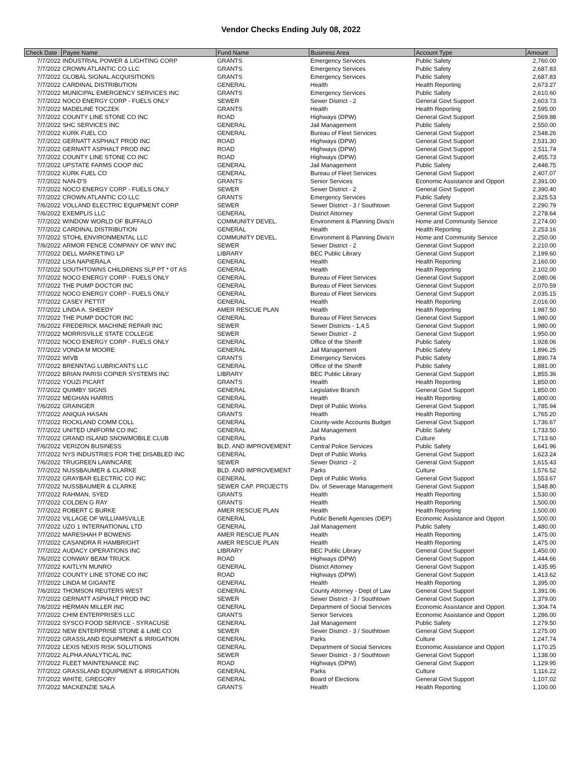Vendor Checks Ending July 08, 2022
| Check Date | Payee Name | Fund Name | Business Area | Account Type | Amount |
| --- | --- | --- | --- | --- | --- |
| 7/7/2022 | INDUSTRIAL POWER & LIGHTING CORP | GRANTS | Emergency Services | Public Safety | 2,760.00 |
| 7/7/2022 | CROWN ATLANTIC CO LLC | GRANTS | Emergency Services | Public Safety | 2,687.83 |
| 7/7/2022 | GLOBAL SIGNAL ACQUISITIONS | GRANTS | Emergency Services | Public Safety | 2,687.83 |
| 7/7/2022 | CARDINAL DISTRIBUTION | GENERAL | Health | Health Reporting | 2,673.27 |
| 7/7/2022 | MUNICIPAL EMERGENCY SERVICES INC | GRANTS | Emergency Services | Public Safety | 2,610.60 |
| 7/7/2022 | NOCO ENERGY CORP - FUELS ONLY | SEWER | Sewer District - 2 | General Govt Support | 2,603.73 |
| 7/7/2022 | MADELINE TOCZEK | GRANTS | Health | Health Reporting | 2,595.00 |
| 7/7/2022 | COUNTY LINE STONE CO INC | ROAD | Highways (DPW) | General Govt Support | 2,569.88 |
| 7/7/2022 | SHC SERVICES INC | GENERAL | Jail Management | Public Safety | 2,550.00 |
| 7/7/2022 | KURK FUEL CO | GENERAL | Bureau of Fleet Services | General Govt Support | 2,548.26 |
| 7/7/2022 | GERNATT ASPHALT PROD INC | ROAD | Highways (DPW) | General Govt Support | 2,531.30 |
| 7/7/2022 | GERNATT ASPHALT PROD INC | ROAD | Highways (DPW) | General Govt Support | 2,511.74 |
| 7/7/2022 | COUNTY LINE STONE CO INC | ROAD | Highways (DPW) | General Govt Support | 2,455.73 |
| 7/7/2022 | UPSTATE FARMS COOP INC | GENERAL | Jail Management | Public Safety | 2,448.75 |
| 7/7/2022 | KURK FUEL CO | GENERAL | Bureau of Fleet Services | General Govt Support | 2,407.07 |
| 7/7/2022 | NAN-D'S | GRANTS | Senior Services | Economic Assistance and Opport | 2,391.00 |
| 7/7/2022 | NOCO ENERGY CORP - FUELS ONLY | SEWER | Sewer District - 2 | General Govt Support | 2,390.40 |
| 7/7/2022 | CROWN ATLANTIC CO LLC | GRANTS | Emergency Services | Public Safety | 2,325.53 |
| 7/6/2022 | VOLLAND ELECTRIC EQUIPMENT CORP | SEWER | Sewer District - 3 / Southtown | General Govt Support | 2,290.79 |
| 7/6/2022 | EXEMPLIS LLC | GENERAL | District Attorney | General Govt Support | 2,278.64 |
| 7/7/2022 | WINDOW WORLD OF BUFFALO | COMMUNITY DEVEL. | Environment & Planning Divis'n | Home and Community Service | 2,274.00 |
| 7/7/2022 | CARDINAL DISTRIBUTION | GENERAL | Health | Health Reporting | 2,253.16 |
| 7/7/2022 | STOHL ENVIRONMENTAL LLC | COMMUNITY DEVEL. | Environment & Planning Divis'n | Home and Community Service | 2,250.00 |
| 7/6/2022 | ARMOR FENCE COMPANY OF WNY INC | SEWER | Sewer District - 2 | General Govt Support | 2,210.00 |
| 7/7/2022 | DELL MARKETING LP | LIBRARY | BEC Public Library | General Govt Support | 2,199.60 |
| 7/7/2022 | LISA NAPIERALA | GENERAL | Health | Health Reporting | 2,160.00 |
| 7/7/2022 | SOUTHTOWNS CHILDRENS SLP PT * 0T AS | GENERAL | Health | Health Reporting | 2,102.00 |
| 7/7/2022 | NOCO ENERGY CORP - FUELS ONLY | GENERAL | Bureau of Fleet Services | General Govt Support | 2,080.06 |
| 7/7/2022 | THE PUMP DOCTOR INC | GENERAL | Bureau of Fleet Services | General Govt Support | 2,070.59 |
| 7/7/2022 | NOCO ENERGY CORP - FUELS ONLY | GENERAL | Bureau of Fleet Services | General Govt Support | 2,035.15 |
| 7/7/2022 | CASEY PETTIT | GENERAL | Health | Health Reporting | 2,016.00 |
| 7/7/2022 | LINDA A. SHEEDY | AMER RESCUE PLAN | Health | Health Reporting | 1,987.50 |
| 7/7/2022 | THE PUMP DOCTOR INC | GENERAL | Bureau of Fleet Services | General Govt Support | 1,980.00 |
| 7/6/2022 | FREDERICK MACHINE REPAIR INC | SEWER | Sewer Districts - 1,4,5 | General Govt Support | 1,980.00 |
| 7/7/2022 | MORRISVILLE STATE COLLEGE | SEWER | Sewer District - 2 | General Govt Support | 1,950.00 |
| 7/7/2022 | NOCO ENERGY CORP - FUELS ONLY | GENERAL | Office of the Sheriff | Public Safety | 1,928.06 |
| 7/7/2022 | VONDA M MOORE | GENERAL | Jail Management | Public Safety | 1,896.25 |
| 7/7/2022 | WIVB | GRANTS | Emergency Services | Public Safety | 1,890.74 |
| 7/7/2022 | BRENNTAG LUBRICANTS LLC | GENERAL | Office of the Sheriff | Public Safety | 1,881.00 |
| 7/7/2022 | BRIAN PARISI COPIER SYSTEMS INC | LIBRARY | BEC Public Library | General Govt Support | 1,855.36 |
| 7/7/2022 | YOUZI PICART | GRANTS | Health | Health Reporting | 1,850.00 |
| 7/7/2022 | QUIMBY SIGNS | GENERAL | Legislative Branch | General Govt Support | 1,850.00 |
| 7/7/2022 | MEGHAN HARRIS | GENERAL | Health | Health Reporting | 1,800.00 |
| 7/6/2022 | GRAINGER | GENERAL | Dept of Public Works | General Govt Support | 1,785.94 |
| 7/7/2022 | ANIQUA HASAN | GRANTS | Health | Health Reporting | 1,765.20 |
| 7/7/2022 | ROCKLAND COMM COLL | GENERAL | County-wide Accounts Budget | General Govt Support | 1,736.67 |
| 7/7/2022 | UNITED UNIFORM CO INC | GENERAL | Jail Management | Public Safety | 1,733.50 |
| 7/7/2022 | GRAND ISLAND SNOWMOBILE CLUB | GENERAL | Parks | Culture | 1,713.60 |
| 7/6/2022 | VERIZON BUSINESS | BLD. AND IMPROVEMENT | Central Police Services | Public Safety | 1,641.96 |
| 7/7/2022 | NYS INDUSTRIES FOR THE DISABLED INC | GENERAL | Dept of Public Works | General Govt Support | 1,623.24 |
| 7/6/2022 | TRUGREEN LAWNCARE | SEWER | Sewer District - 2 | General Govt Support | 1,615.43 |
| 7/7/2022 | NUSSBAUMER & CLARKE | BLD. AND IMPROVEMENT | Parks | Culture | 1,576.52 |
| 7/7/2022 | GRAYBAR ELECTRIC CO INC | GENERAL | Dept of Public Works | General Govt Support | 1,553.67 |
| 7/7/2022 | NUSSBAUMER & CLARKE | SEWER CAP. PROJECTS | Div. of Sewerage Management | General Govt Support | 1,548.80 |
| 7/7/2022 | RAHMAN, SYED | GRANTS | Health | Health Reporting | 1,530.00 |
| 7/7/2022 | COLDEN G RAY | GRANTS | Health | Health Reporting | 1,500.00 |
| 7/7/2022 | ROBERT C BURKE | AMER RESCUE PLAN | Health | Health Reporting | 1,500.00 |
| 7/7/2022 | VILLAGE OF WILLIAMSVILLE | GENERAL | Public Benefit Agencies (DEP) | Economic Assistance and Opport | 1,500.00 |
| 7/7/2022 | UZO 1 INTERNATIONAL LTD | GENERAL | Jail Management | Public Safety | 1,480.00 |
| 7/7/2022 | MARESHAH P BOWENS | AMER RESCUE PLAN | Health | Health Reporting | 1,475.00 |
| 7/7/2022 | CASANDRA R HAMBRIGHT | AMER RESCUE PLAN | Health | Health Reporting | 1,475.00 |
| 7/7/2022 | AUDACY OPERATIONS INC | LIBRARY | BEC Public Library | General Govt Support | 1,450.00 |
| 7/6/2022 | CONWAY BEAM TRUCK | ROAD | Highways (DPW) | General Govt Support | 1,444.66 |
| 7/7/2022 | KAITLYN MUNRO | GENERAL | District Attorney | General Govt Support | 1,435.95 |
| 7/7/2022 | COUNTY LINE STONE CO INC | ROAD | Highways (DPW) | General Govt Support | 1,413.62 |
| 7/7/2022 | LINDA M GIGANTE | GENERAL | Health | Health Reporting | 1,395.00 |
| 7/6/2022 | THOMSON REUTERS WEST | GENERAL | County Attorney - Dept of Law | General Govt Support | 1,391.06 |
| 7/7/2022 | GERNATT ASPHALT PROD INC | SEWER | Sewer District - 3 / Southtown | General Govt Support | 1,379.00 |
| 7/6/2022 | HERMAN MILLER INC | GENERAL | Department of Social Services | Economic Assistance and Opport | 1,304.74 |
| 7/7/2022 | CHIM ENTERPRISES LLC | GRANTS | Senior Services | Economic Assistance and Opport | 1,286.00 |
| 7/7/2022 | SYSCO FOOD SERVICE - SYRACUSE | GENERAL | Jail Management | Public Safety | 1,279.50 |
| 7/7/2022 | NEW ENTERPRISE STONE & LIME CO | SEWER | Sewer District - 3 / Southtown | General Govt Support | 1,275.00 |
| 7/7/2022 | GRASSLAND EQUIPMENT & IRRIGATION | GENERAL | Parks | Culture | 1,247.74 |
| 7/7/2022 | LEXIS NEXIS RISK SOLUTIONS | GENERAL | Department of Social Services | Economic Assistance and Opport | 1,170.25 |
| 7/7/2022 | ALPHA ANALYTICAL INC | SEWER | Sewer District - 3 / Southtown | General Govt Support | 1,138.00 |
| 7/7/2022 | FLEET MAINTENANCE INC | ROAD | Highways (DPW) | General Govt Support | 1,129.95 |
| 7/7/2022 | GRASSLAND EQUIPMENT & IRRIGATION | GENERAL | Parks | Culture | 1,116.22 |
| 7/7/2022 | WHITE, GREGORY | GENERAL | Board of Elections | General Govt Support | 1,107.02 |
| 7/7/2022 | MACKENZIE SALA | GRANTS | Health | Health Reporting | 1,100.00 |